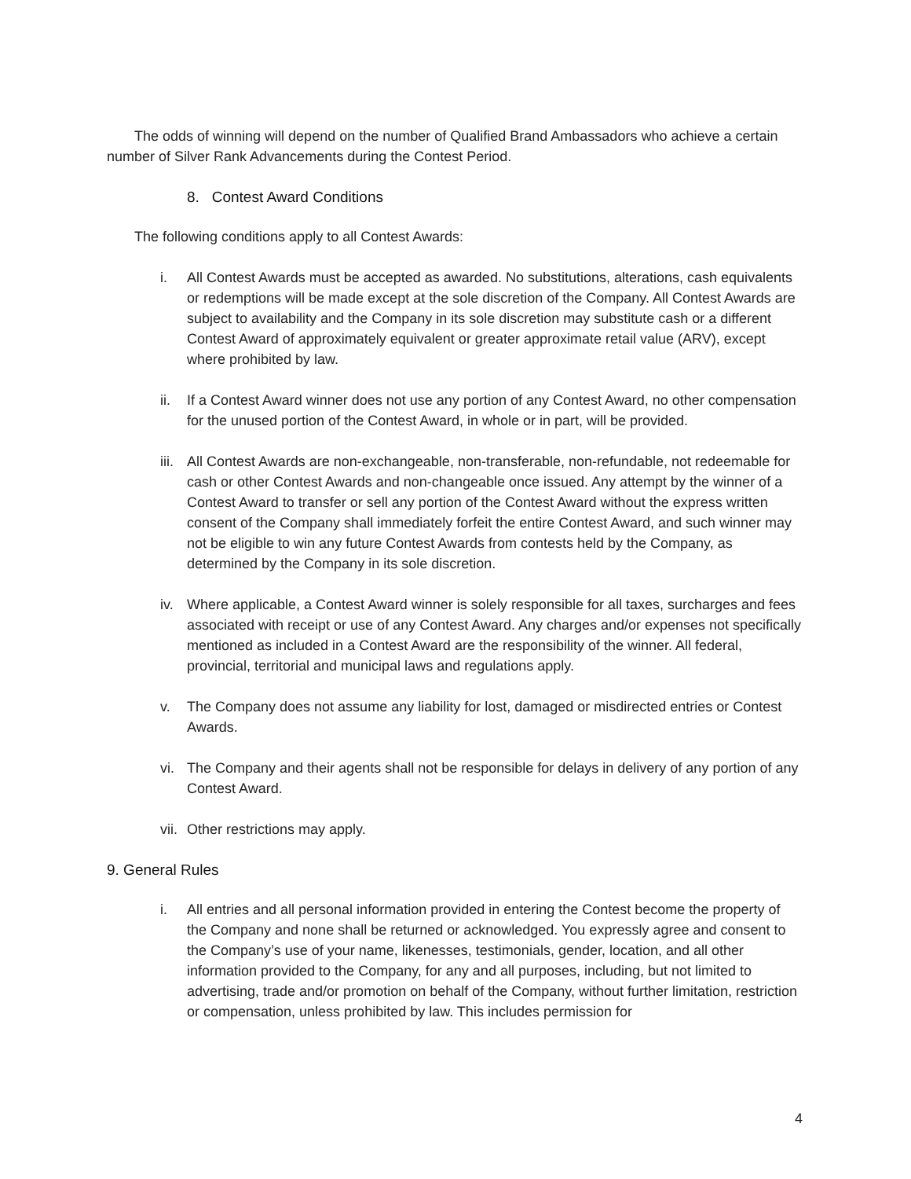The odds of winning will depend on the number of Qualified Brand Ambassadors who achieve a certain number of Silver Rank Advancements during the Contest Period.
8. Contest Award Conditions
The following conditions apply to all Contest Awards:
i. All Contest Awards must be accepted as awarded. No substitutions, alterations, cash equivalents or redemptions will be made except at the sole discretion of the Company. All Contest Awards are subject to availability and the Company in its sole discretion may substitute cash or a different Contest Award of approximately equivalent or greater approximate retail value (ARV), except where prohibited by law.
ii. If a Contest Award winner does not use any portion of any Contest Award, no other compensation for the unused portion of the Contest Award, in whole or in part, will be provided.
iii. All Contest Awards are non-exchangeable, non-transferable, non-refundable, not redeemable for cash or other Contest Awards and non-changeable once issued. Any attempt by the winner of a Contest Award to transfer or sell any portion of the Contest Award without the express written consent of the Company shall immediately forfeit the entire Contest Award, and such winner may not be eligible to win any future Contest Awards from contests held by the Company, as determined by the Company in its sole discretion.
iv. Where applicable, a Contest Award winner is solely responsible for all taxes, surcharges and fees associated with receipt or use of any Contest Award. Any charges and/or expenses not specifically mentioned as included in a Contest Award are the responsibility of the winner. All federal, provincial, territorial and municipal laws and regulations apply.
v. The Company does not assume any liability for lost, damaged or misdirected entries or Contest Awards.
vi. The Company and their agents shall not be responsible for delays in delivery of any portion of any Contest Award.
vii. Other restrictions may apply.
9. General Rules
i. All entries and all personal information provided in entering the Contest become the property of the Company and none shall be returned or acknowledged. You expressly agree and consent to the Company’s use of your name, likenesses, testimonials, gender, location, and all other information provided to the Company, for any and all purposes, including, but not limited to advertising, trade and/or promotion on behalf of the Company, without further limitation, restriction or compensation, unless prohibited by law. This includes permission for
4